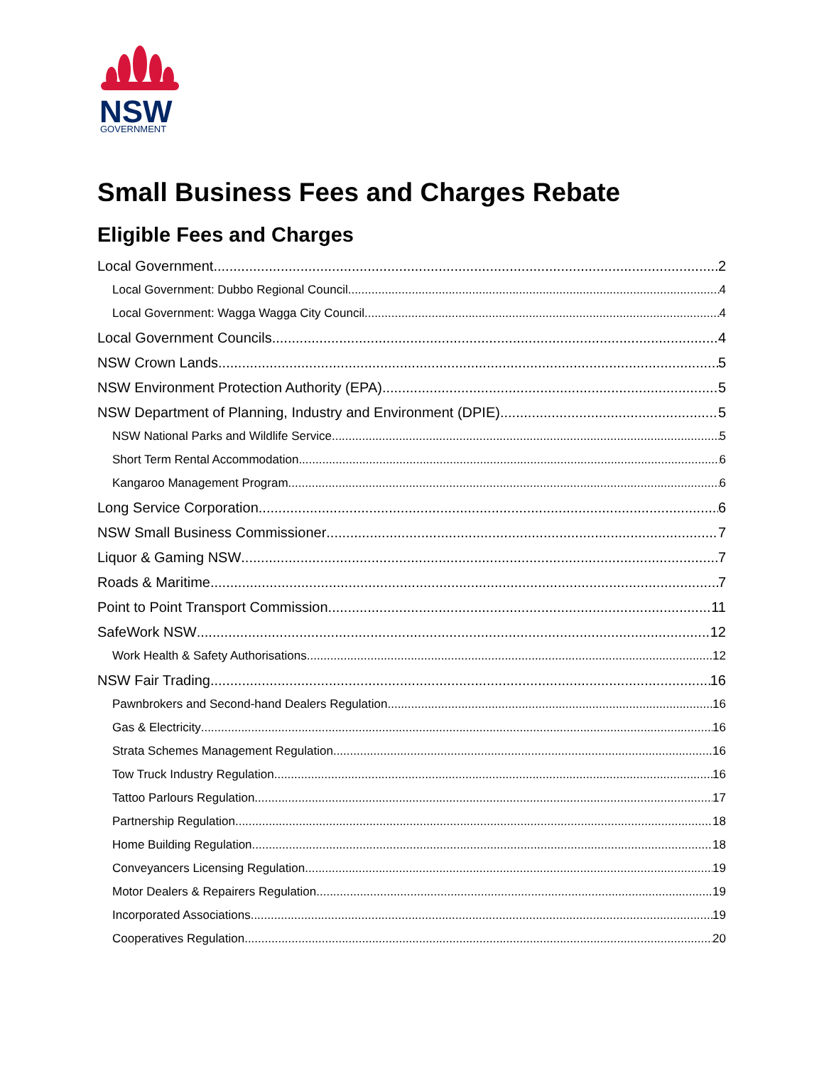NSW
GOVERNMENT
Small Business Fees and Charges Rebate
Eligible Fees and Charges
Local Government 2
Local Government: Dubbo Regional Council 4
Local Government: Wagga Wagga City Council 4
Local Government Councils 4
NSW Crown Lands 5
NSW Environment Protection Authority (EPA) 5
NSW Department of Planning, Industry and Environment (DPIE) 5
NSW National Parks and Wildlife Service 5
Short Term Rental Accommodation 6
Kangaroo Management Program 6
Long Service Corporation 6
NSW Small Business Commissioner 7
Liquor & Gaming NSW 7
Roads & Maritime 7
Point to Point Transport Commission 11
SafeWork NSW 12
Work Health & Safety Authorisations 12
NSW Fair Trading 16
Pawnbrokers and Second-hand Dealers Regulation 16
Gas & Electricity 16
Strata Schemes Management Regulation 16
Tow Truck Industry Regulation 16
Tattoo Parlours Regulation 17
Partnership Regulation 18
Home Building Regulation 18
Conveyancers Licensing Regulation 19
Motor Dealers & Repairers Regulation 19
Incorporated Associations 19
Cooperatives Regulation 20